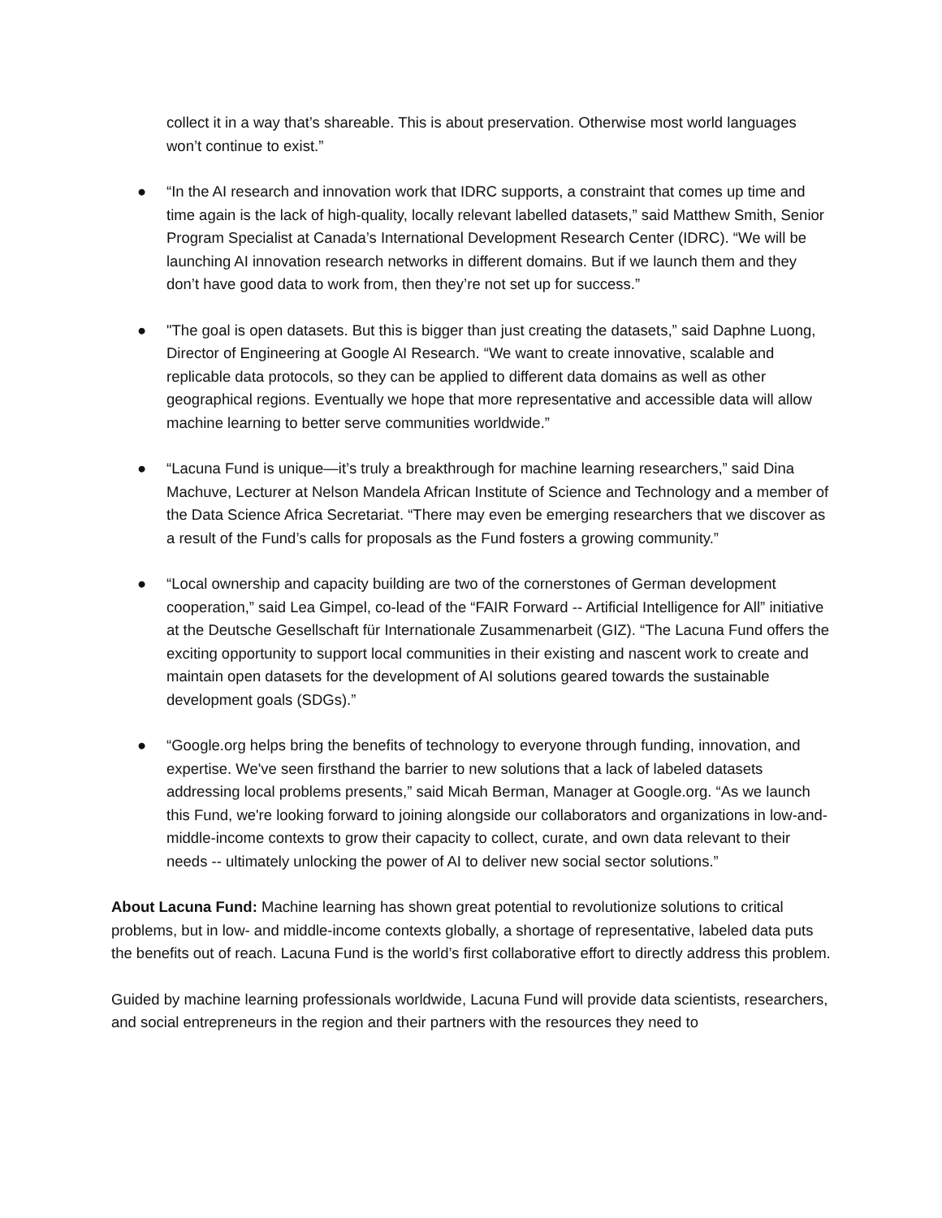collect it in a way that’s shareable. This is about preservation. Otherwise most world languages won’t continue to exist.”
● “In the AI research and innovation work that IDRC supports, a constraint that comes up time and time again is the lack of high-quality, locally relevant labelled datasets,” said Matthew Smith, Senior Program Specialist at Canada’s International Development Research Center (IDRC). “We will be launching AI innovation research networks in different domains. But if we launch them and they don’t have good data to work from, then they’re not set up for success.”
● "The goal is open datasets. But this is bigger than just creating the datasets,” said Daphne Luong, Director of Engineering at Google AI Research. “We want to create innovative, scalable and replicable data protocols, so they can be applied to different data domains as well as other geographical regions. Eventually we hope that more representative and accessible data will allow machine learning to better serve communities worldwide.”
● “Lacuna Fund is unique—it’s truly a breakthrough for machine learning researchers,” said Dina Machuve, Lecturer at Nelson Mandela African Institute of Science and Technology and a member of the Data Science Africa Secretariat. “There may even be emerging researchers that we discover as a result of the Fund’s calls for proposals as the Fund fosters a growing community.”
● “Local ownership and capacity building are two of the cornerstones of German development cooperation,” said Lea Gimpel, co-lead of the “FAIR Forward -- Artificial Intelligence for All” initiative at the Deutsche Gesellschaft für Internationale Zusammenarbeit (GIZ). “The Lacuna Fund offers the exciting opportunity to support local communities in their existing and nascent work to create and maintain open datasets for the development of AI solutions geared towards the sustainable development goals (SDGs).”
● “Google.org helps bring the benefits of technology to everyone through funding, innovation, and expertise. We've seen firsthand the barrier to new solutions that a lack of labeled datasets addressing local problems presents,” said Micah Berman, Manager at Google.org. “As we launch this Fund, we're looking forward to joining alongside our collaborators and organizations in low-and-middle-income contexts to grow their capacity to collect, curate, and own data relevant to their needs -- ultimately unlocking the power of AI to deliver new social sector solutions.”
About Lacuna Fund: Machine learning has shown great potential to revolutionize solutions to critical problems, but in low- and middle-income contexts globally, a shortage of representative, labeled data puts the benefits out of reach. Lacuna Fund is the world’s first collaborative effort to directly address this problem.
Guided by machine learning professionals worldwide, Lacuna Fund will provide data scientists, researchers, and social entrepreneurs in the region and their partners with the resources they need to